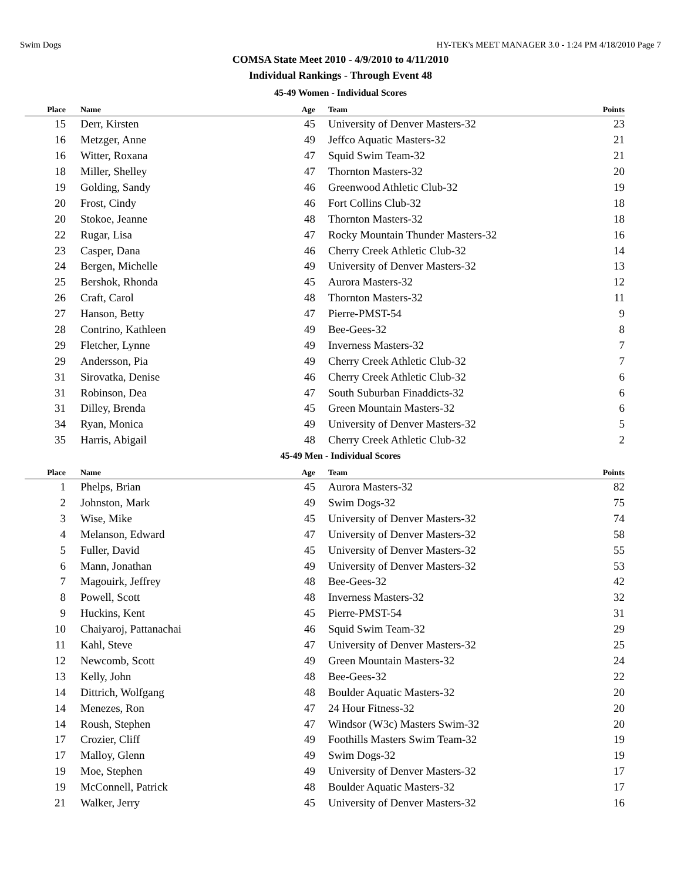Swim Dogs HY-TEK's MEET MANAGER 3.0 - 1:24 PM 4/18/2010 Page 7
COMSA State Meet 2010 - 4/9/2010 to 4/11/2010
Individual Rankings - Through Event 48
45-49 Women - Individual Scores
| Place | Name | Age | Team | Points |
| --- | --- | --- | --- | --- |
| 15 | Derr, Kirsten | 45 | University of Denver Masters-32 | 23 |
| 16 | Metzger, Anne | 49 | Jeffco Aquatic Masters-32 | 21 |
| 16 | Witter, Roxana | 47 | Squid Swim Team-32 | 21 |
| 18 | Miller, Shelley | 47 | Thornton Masters-32 | 20 |
| 19 | Golding, Sandy | 46 | Greenwood Athletic Club-32 | 19 |
| 20 | Frost, Cindy | 46 | Fort Collins Club-32 | 18 |
| 20 | Stokoe, Jeanne | 48 | Thornton Masters-32 | 18 |
| 22 | Rugar, Lisa | 47 | Rocky Mountain Thunder Masters-32 | 16 |
| 23 | Casper, Dana | 46 | Cherry Creek Athletic Club-32 | 14 |
| 24 | Bergen, Michelle | 49 | University of Denver Masters-32 | 13 |
| 25 | Bershok, Rhonda | 45 | Aurora Masters-32 | 12 |
| 26 | Craft, Carol | 48 | Thornton Masters-32 | 11 |
| 27 | Hanson, Betty | 47 | Pierre-PMST-54 | 9 |
| 28 | Contrino, Kathleen | 49 | Bee-Gees-32 | 8 |
| 29 | Fletcher, Lynne | 49 | Inverness Masters-32 | 7 |
| 29 | Andersson, Pia | 49 | Cherry Creek Athletic Club-32 | 7 |
| 31 | Sirovatka, Denise | 46 | Cherry Creek Athletic Club-32 | 6 |
| 31 | Robinson, Dea | 47 | South Suburban Finaddicts-32 | 6 |
| 31 | Dilley, Brenda | 45 | Green Mountain Masters-32 | 6 |
| 34 | Ryan, Monica | 49 | University of Denver Masters-32 | 5 |
| 35 | Harris, Abigail | 48 | Cherry Creek Athletic Club-32 | 2 |
45-49 Men - Individual Scores
| Place | Name | Age | Team | Points |
| --- | --- | --- | --- | --- |
| 1 | Phelps, Brian | 45 | Aurora Masters-32 | 82 |
| 2 | Johnston, Mark | 49 | Swim Dogs-32 | 75 |
| 3 | Wise, Mike | 45 | University of Denver Masters-32 | 74 |
| 4 | Melanson, Edward | 47 | University of Denver Masters-32 | 58 |
| 5 | Fuller, David | 45 | University of Denver Masters-32 | 55 |
| 6 | Mann, Jonathan | 49 | University of Denver Masters-32 | 53 |
| 7 | Magouirk, Jeffrey | 48 | Bee-Gees-32 | 42 |
| 8 | Powell, Scott | 48 | Inverness Masters-32 | 32 |
| 9 | Huckins, Kent | 45 | Pierre-PMST-54 | 31 |
| 10 | Chaiyaroj, Pattanachai | 46 | Squid Swim Team-32 | 29 |
| 11 | Kahl, Steve | 47 | University of Denver Masters-32 | 25 |
| 12 | Newcomb, Scott | 49 | Green Mountain Masters-32 | 24 |
| 13 | Kelly, John | 48 | Bee-Gees-32 | 22 |
| 14 | Dittrich, Wolfgang | 48 | Boulder Aquatic Masters-32 | 20 |
| 14 | Menezes, Ron | 47 | 24 Hour Fitness-32 | 20 |
| 14 | Roush, Stephen | 47 | Windsor (W3c) Masters Swim-32 | 20 |
| 17 | Crozier, Cliff | 49 | Foothills Masters Swim Team-32 | 19 |
| 17 | Malloy, Glenn | 49 | Swim Dogs-32 | 19 |
| 19 | Moe, Stephen | 49 | University of Denver Masters-32 | 17 |
| 19 | McConnell, Patrick | 48 | Boulder Aquatic Masters-32 | 17 |
| 21 | Walker, Jerry | 45 | University of Denver Masters-32 | 16 |